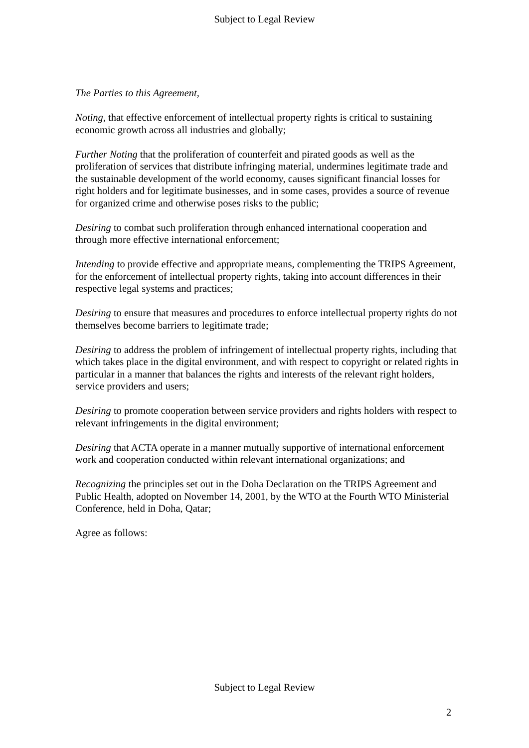Subject to Legal Review
The Parties to this Agreement,
Noting, that effective enforcement of intellectual property rights is critical to sustaining economic growth across all industries and globally;
Further Noting that the proliferation of counterfeit and pirated goods as well as the proliferation of services that distribute infringing material, undermines legitimate trade and the sustainable development of the world economy, causes significant financial losses for right holders and for legitimate businesses, and in some cases, provides a source of revenue for organized crime and otherwise poses risks to the public;
Desiring to combat such proliferation through enhanced international cooperation and through more effective international enforcement;
Intending to provide effective and appropriate means, complementing the TRIPS Agreement, for the enforcement of intellectual property rights, taking into account differences in their respective legal systems and practices;
Desiring to ensure that measures and procedures to enforce intellectual property rights do not themselves become barriers to legitimate trade;
Desiring to address the problem of infringement of intellectual property rights, including that which takes place in the digital environment, and with respect to copyright or related rights in particular in a manner that balances the rights and interests of the relevant right holders, service providers and users;
Desiring to promote cooperation between service providers and rights holders with respect to relevant infringements in the digital environment;
Desiring that ACTA operate in a manner mutually supportive of international enforcement work and cooperation conducted within relevant international organizations; and
Recognizing the principles set out in the Doha Declaration on the TRIPS Agreement and Public Health, adopted on November 14, 2001, by the WTO at the Fourth WTO Ministerial Conference, held in Doha, Qatar;
Agree as follows:
Subject to Legal Review
2